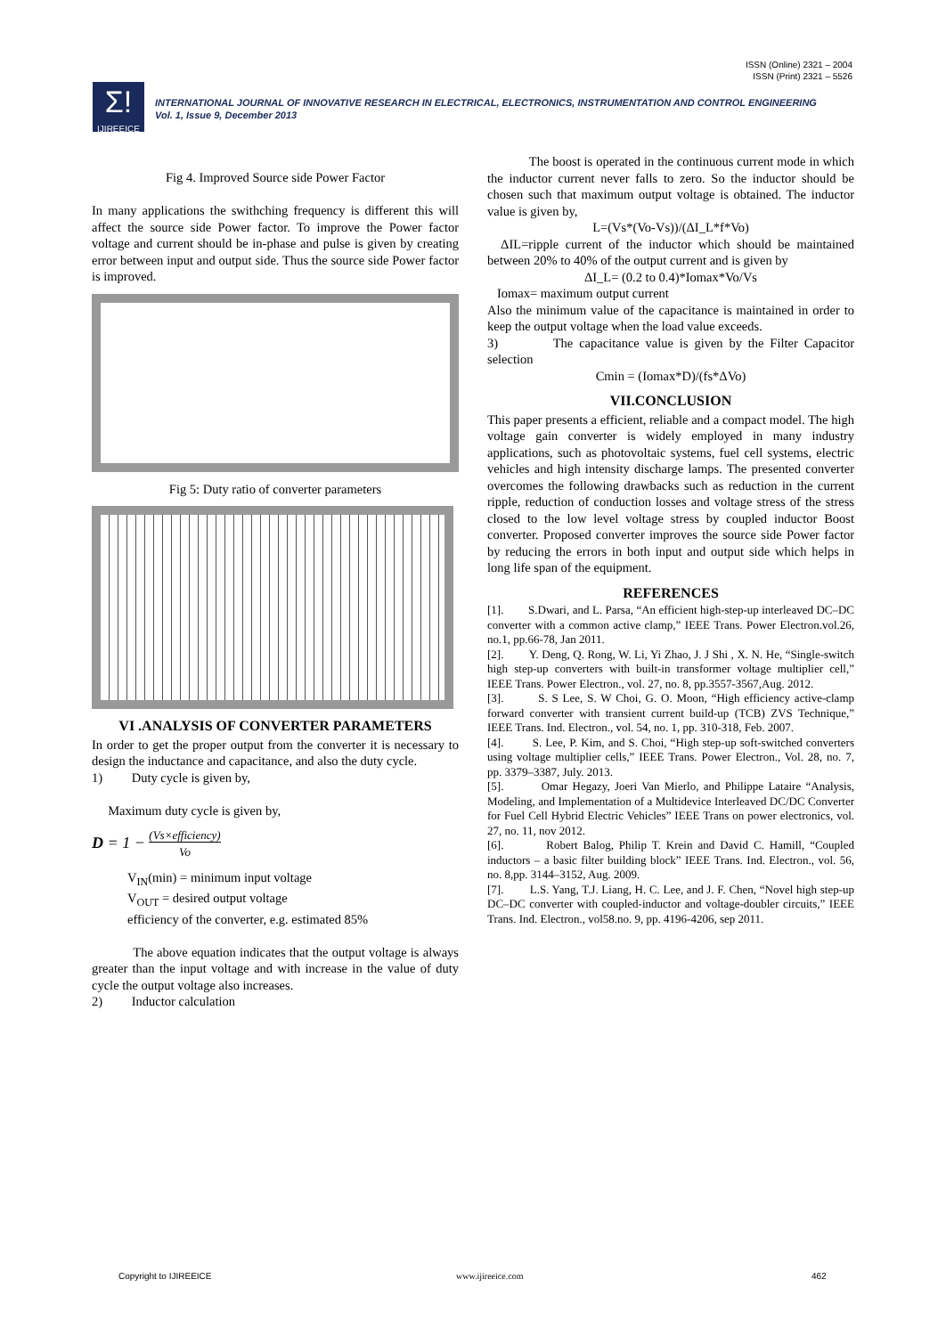ISSN (Online) 2321 – 2004
ISSN (Print) 2321 – 5526
Σ!
IJIREEICE
INTERNATIONAL JOURNAL OF INNOVATIVE RESEARCH IN ELECTRICAL, ELECTRONICS, INSTRUMENTATION AND CONTROL ENGINEERING
Vol. 1, Issue 9, December 2013
Fig 4. Improved Source side Power Factor
In many applications the swithching frequency is different this will affect the source side Power factor. To improve the Power factor voltage and current should be in-phase and pulse is given by creating error between input and output side. Thus the source side Power factor is improved.
Fig 5: Duty ratio of converter parameters
VI .ANALYSIS OF CONVERTER PARAMETERS
In order to get the proper output from the converter it is necessary to design the inductance and capacitance, and also the duty cycle.
1) Duty cycle is given by,
Maximum duty cycle is given by,
D = 1 − (Vs×efficiency)
Vo
V<sub>IN</sub>(min) = minimum input voltage
V<sub>OUT</sub> = desired output voltage
efficiency of the converter, e.g. estimated 85%
The above equation indicates that the output voltage is always greater than the input voltage and with increase in the value of duty cycle the output voltage also increases.
2) Inductor calculation
The boost is operated in the continuous current mode in which the inductor current never falls to zero. So the inductor should be chosen such that maximum output voltage is obtained. The inductor value is given by,
L=(Vs*(Vo-Vs))/(ΔI_L*f*Vo)
ΔIL=ripple current of the inductor which should be maintained between 20% to 40% of the output current and is given by
ΔI_L= (0.2 to 0.4)*Iomax*Vo/Vs
Iomax= maximum output current
Also the minimum value of the capacitance is maintained in order to keep the output voltage when the load value exceeds.
3) The capacitance value is given by the Filter Capacitor selection
Cmin = (Iomax*D)/(fs*ΔVo)
VII.CONCLUSION
This paper presents a efficient, reliable and a compact model. The high voltage gain converter is widely employed in many industry applications, such as photovoltaic systems, fuel cell systems, electric vehicles and high intensity discharge lamps. The presented converter overcomes the following drawbacks such as reduction in the current ripple, reduction of conduction losses and voltage stress of the stress closed to the low level voltage stress by coupled inductor Boost converter. Proposed converter improves the source side Power factor by reducing the errors in both input and output side which helps in long life span of the equipment.
REFERENCES
[1]. S.Dwari, and L. Parsa, “An efficient high-step-up interleaved DC–DC converter with a common active clamp,” IEEE Trans. Power Electron.vol.26, no.1, pp.66-78, Jan 2011.
[2]. Y. Deng, Q. Rong, W. Li, Yi Zhao, J. J Shi , X. N. He, “Single-switch high step-up converters with built-in transformer voltage multiplier cell,” IEEE Trans. Power Electron., vol. 27, no. 8, pp.3557-3567,Aug. 2012.
[3]. S. S Lee, S. W Choi, G. O. Moon, “High efficiency active-clamp forward converter with transient current build-up (TCB) ZVS Technique,” IEEE Trans. Ind. Electron., vol. 54, no. 1, pp. 310-318, Feb. 2007.
[4]. S. Lee, P. Kim, and S. Choi, “High step-up soft-switched converters using voltage multiplier cells,” IEEE Trans. Power Electron., Vol. 28, no. 7, pp. 3379–3387, July. 2013.
[5]. Omar Hegazy, Joeri Van Mierlo, and Philippe Lataire “Analysis, Modeling, and Implementation of a Multidevice Interleaved DC/DC Converter for Fuel Cell Hybrid Electric Vehicles” IEEE Trans on power electronics, vol. 27, no. 11, nov 2012.
[6]. Robert Balog, Philip T. Krein and David C. Hamill, “Coupled inductors – a basic filter building block” IEEE Trans. Ind. Electron., vol. 56, no. 8,pp. 3144–3152, Aug. 2009.
[7]. L.S. Yang, T.J. Liang, H. C. Lee, and J. F. Chen, “Novel high step-up DC–DC converter with coupled-inductor and voltage-doubler circuits,” IEEE Trans. Ind. Electron., vol58.no. 9, pp. 4196-4206, sep 2011.
Copyright to IJIREEICE www.ijireeice.com 462